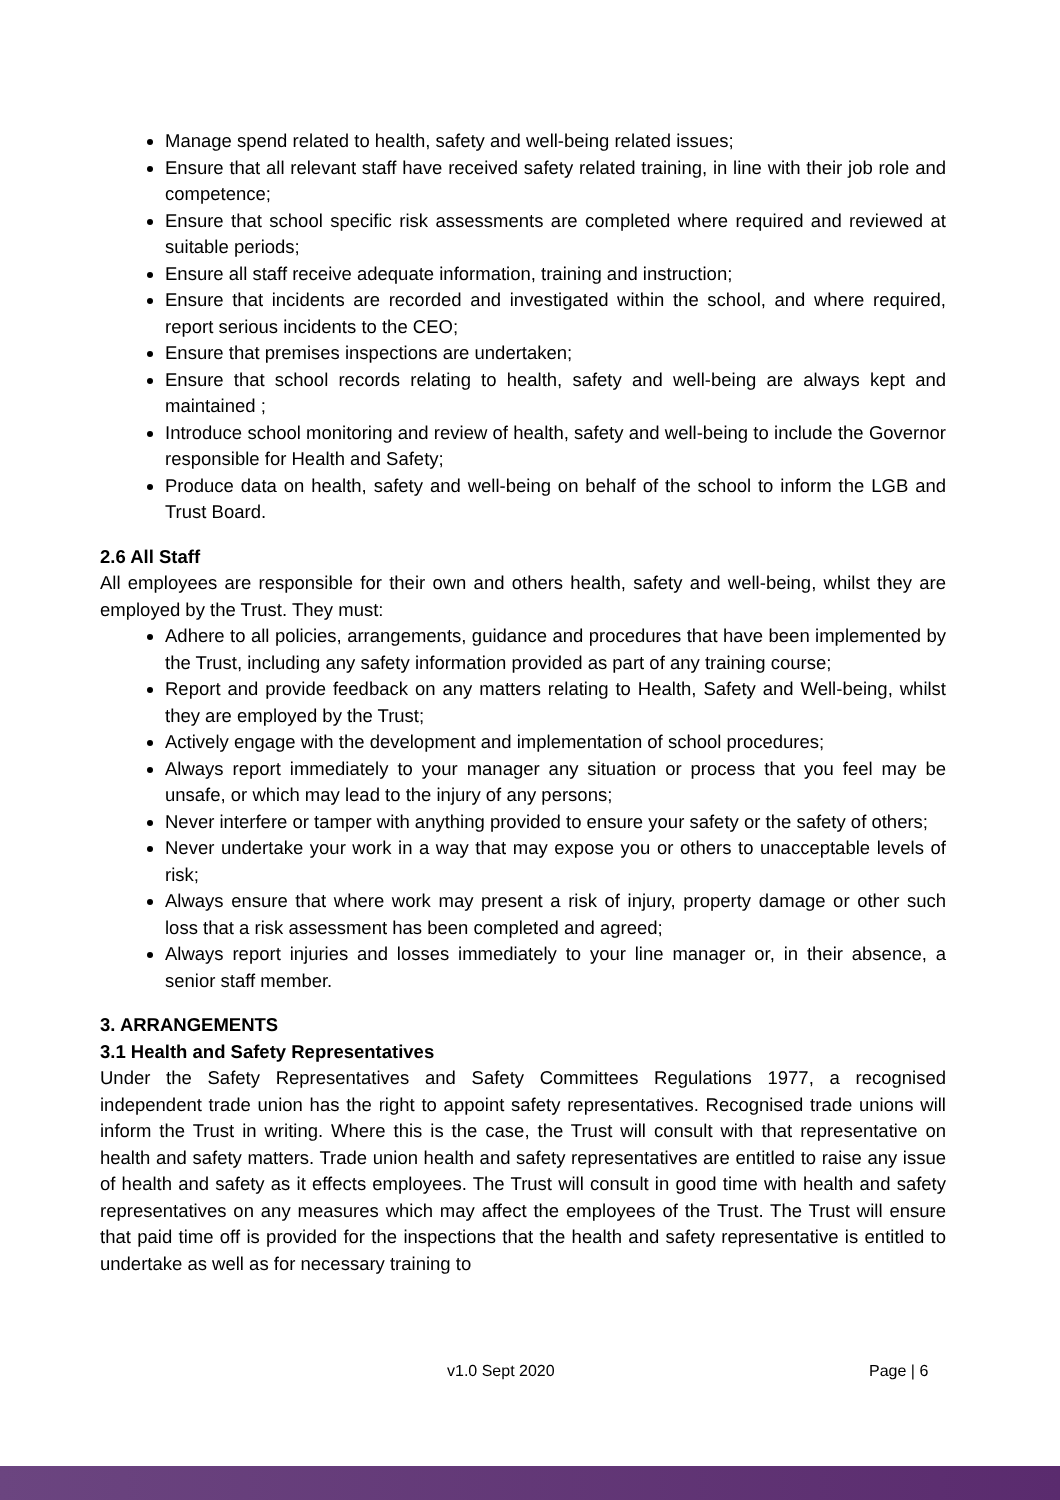Manage spend related to health, safety and well-being related issues;
Ensure that all relevant staff have received safety related training, in line with their job role and competence;
Ensure that school specific risk assessments are completed where required and reviewed at suitable periods;
Ensure all staff receive adequate information, training and instruction;
Ensure that incidents are recorded and investigated within the school, and where required, report serious incidents to the CEO;
Ensure that premises inspections are undertaken;
Ensure that school records relating to health, safety and well-being are always kept and maintained ;
Introduce school monitoring and review of health, safety and well-being to include the Governor responsible for Health and Safety;
Produce data on health, safety and well-being on behalf of the school to inform the LGB and Trust Board.
2.6 All Staff
All employees are responsible for their own and others health, safety and well-being, whilst they are employed by the Trust. They must:
Adhere to all policies, arrangements, guidance and procedures that have been implemented by the Trust, including any safety information provided as part of any training course;
Report and provide feedback on any matters relating to Health, Safety and Well-being, whilst they are employed by the Trust;
Actively engage with the development and implementation of school procedures;
Always report immediately to your manager any situation or process that you feel may be unsafe, or which may lead to the injury of any persons;
Never interfere or tamper with anything provided to ensure your safety or the safety of others;
Never undertake your work in a way that may expose you or others to unacceptable levels of risk;
Always ensure that where work may present a risk of injury, property damage or other such loss that a risk assessment has been completed and agreed;
Always report injuries and losses immediately to your line manager or, in their absence, a senior staff member.
3. ARRANGEMENTS
3.1 Health and Safety Representatives
Under the Safety Representatives and Safety Committees Regulations 1977, a recognised independent trade union has the right to appoint safety representatives. Recognised trade unions will inform the Trust in writing. Where this is the case, the Trust will consult with that representative on health and safety matters. Trade union health and safety representatives are entitled to raise any issue of health and safety as it effects employees. The Trust will consult in good time with health and safety representatives on any measures which may affect the employees of the Trust. The Trust will ensure that paid time off is provided for the inspections that the health and safety representative is entitled to undertake as well as for necessary training to
v1.0 Sept 2020 Page | 6